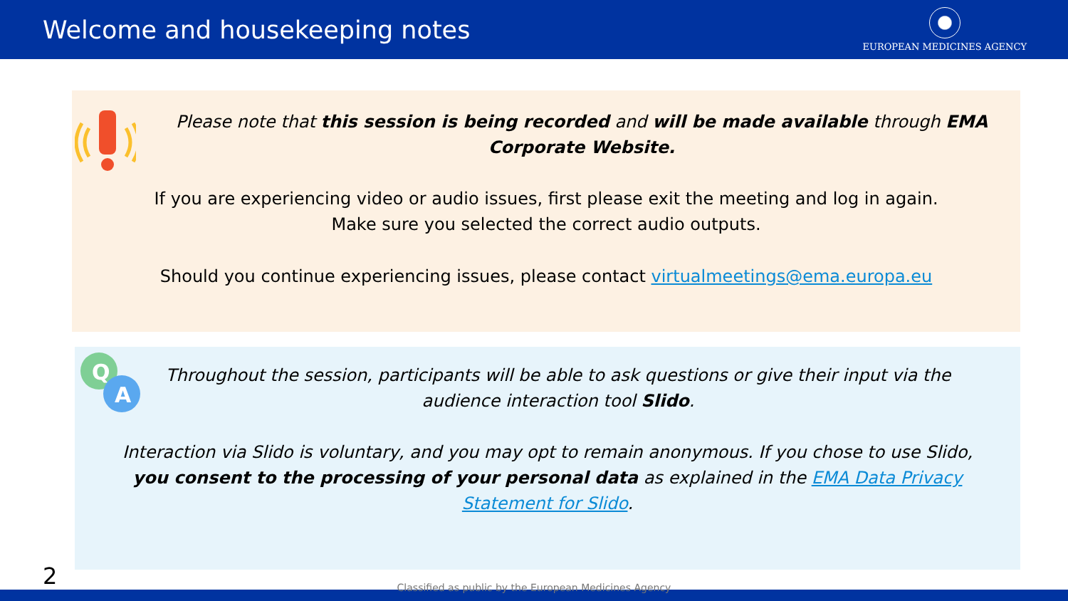Welcome and housekeeping notes
EUROPEAN MEDICINES AGENCY
Please note that this session is being recorded and will be made available through EMA Corporate Website.
If you are experiencing video or audio issues, first please exit the meeting and log in again.
Make sure you selected the correct audio outputs.
Should you continue experiencing issues, please contact virtualmeetings@ema.europa.eu
Q
A
Throughout the session, participants will be able to ask questions or give their input via the audience interaction tool Slido.
Interaction via Slido is voluntary, and you may opt to remain anonymous. If you chose to use Slido, you consent to the processing of your personal data as explained in the EMA Data Privacy Statement for Slido.
2
Classified as public by the European Medicines Agency